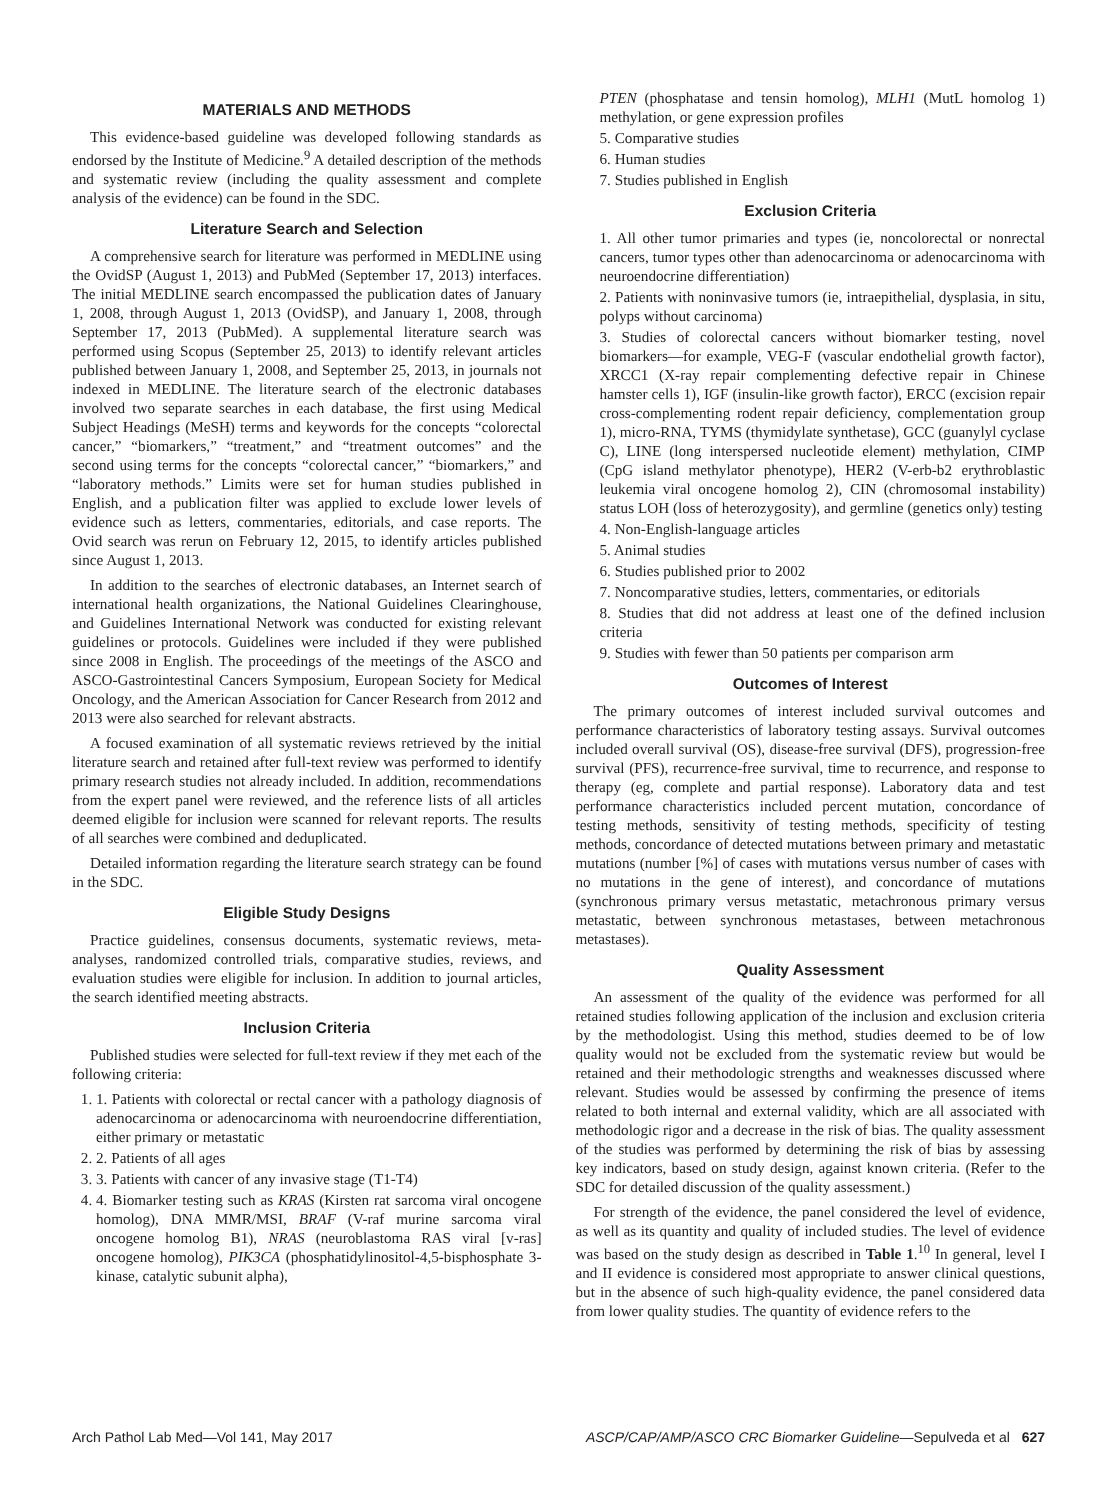MATERIALS AND METHODS
This evidence-based guideline was developed following standards as endorsed by the Institute of Medicine.<sup>9</sup> A detailed description of the methods and systematic review (including the quality assessment and complete analysis of the evidence) can be found in the SDC.
Literature Search and Selection
A comprehensive search for literature was performed in MEDLINE using the OvidSP (August 1, 2013) and PubMed (September 17, 2013) interfaces. The initial MEDLINE search encompassed the publication dates of January 1, 2008, through August 1, 2013 (OvidSP), and January 1, 2008, through September 17, 2013 (PubMed). A supplemental literature search was performed using Scopus (September 25, 2013) to identify relevant articles published between January 1, 2008, and September 25, 2013, in journals not indexed in MEDLINE. The literature search of the electronic databases involved two separate searches in each database, the first using Medical Subject Headings (MeSH) terms and keywords for the concepts “colorectal cancer,” “biomarkers,” “treatment,” and “treatment outcomes” and the second using terms for the concepts “colorectal cancer,” “biomarkers,” and “laboratory methods.” Limits were set for human studies published in English, and a publication filter was applied to exclude lower levels of evidence such as letters, commentaries, editorials, and case reports. The Ovid search was rerun on February 12, 2015, to identify articles published since August 1, 2013.
In addition to the searches of electronic databases, an Internet search of international health organizations, the National Guidelines Clearinghouse, and Guidelines International Network was conducted for existing relevant guidelines or protocols. Guidelines were included if they were published since 2008 in English. The proceedings of the meetings of the ASCO and ASCO-Gastrointestinal Cancers Symposium, European Society for Medical Oncology, and the American Association for Cancer Research from 2012 and 2013 were also searched for relevant abstracts.
A focused examination of all systematic reviews retrieved by the initial literature search and retained after full-text review was performed to identify primary research studies not already included. In addition, recommendations from the expert panel were reviewed, and the reference lists of all articles deemed eligible for inclusion were scanned for relevant reports. The results of all searches were combined and deduplicated.
Detailed information regarding the literature search strategy can be found in the SDC.
Eligible Study Designs
Practice guidelines, consensus documents, systematic reviews, meta-analyses, randomized controlled trials, comparative studies, reviews, and evaluation studies were eligible for inclusion. In addition to journal articles, the search identified meeting abstracts.
Inclusion Criteria
Published studies were selected for full-text review if they met each of the following criteria:
1. 1. Patients with colorectal or rectal cancer with a pathology diagnosis of adenocarcinoma or adenocarcinoma with neuroendocrine differentiation, either primary or metastatic
2. 2. Patients of all ages
3. 3. Patients with cancer of any invasive stage (T1-T4)
4. 4. Biomarker testing such as KRAS (Kirsten rat sarcoma viral oncogene homolog), DNA MMR/MSI, BRAF (V-raf murine sarcoma viral oncogene homolog B1), NRAS (neuroblastoma RAS viral [v-ras] oncogene homolog), PIK3CA (phosphatidylinositol-4,5-bisphosphate 3-kinase, catalytic subunit alpha),
PTEN (phosphatase and tensin homolog), MLH1 (MutL homolog 1) methylation, or gene expression profiles
5. Comparative studies
6. Human studies
7. Studies published in English
Exclusion Criteria
1. All other tumor primaries and types (ie, noncolorectal or nonrectal cancers, tumor types other than adenocarcinoma or adenocarcinoma with neuroendocrine differentiation)
2. Patients with noninvasive tumors (ie, intraepithelial, dysplasia, in situ, polyps without carcinoma)
3. Studies of colorectal cancers without biomarker testing, novel biomarkers—for example, VEG-F (vascular endothelial growth factor), XRCC1 (X-ray repair complementing defective repair in Chinese hamster cells 1), IGF (insulin-like growth factor), ERCC (excision repair cross-complementing rodent repair deficiency, complementation group 1), micro-RNA, TYMS (thymidylate synthetase), GCC (guanylyl cyclase C), LINE (long interspersed nucleotide element) methylation, CIMP (CpG island methylator phenotype), HER2 (V-erb-b2 erythroblastic leukemia viral oncogene homolog 2), CIN (chromosomal instability) status LOH (loss of heterozygosity), and germline (genetics only) testing
4. Non-English-language articles
5. Animal studies
6. Studies published prior to 2002
7. Noncomparative studies, letters, commentaries, or editorials
8. Studies that did not address at least one of the defined inclusion criteria
9. Studies with fewer than 50 patients per comparison arm
Outcomes of Interest
The primary outcomes of interest included survival outcomes and performance characteristics of laboratory testing assays. Survival outcomes included overall survival (OS), disease-free survival (DFS), progression-free survival (PFS), recurrence-free survival, time to recurrence, and response to therapy (eg, complete and partial response). Laboratory data and test performance characteristics included percent mutation, concordance of testing methods, sensitivity of testing methods, specificity of testing methods, concordance of detected mutations between primary and metastatic mutations (number [%] of cases with mutations versus number of cases with no mutations in the gene of interest), and concordance of mutations (synchronous primary versus metastatic, metachronous primary versus metastatic, between synchronous metastases, between metachronous metastases).
Quality Assessment
An assessment of the quality of the evidence was performed for all retained studies following application of the inclusion and exclusion criteria by the methodologist. Using this method, studies deemed to be of low quality would not be excluded from the systematic review but would be retained and their methodologic strengths and weaknesses discussed where relevant. Studies would be assessed by confirming the presence of items related to both internal and external validity, which are all associated with methodologic rigor and a decrease in the risk of bias. The quality assessment of the studies was performed by determining the risk of bias by assessing key indicators, based on study design, against known criteria. (Refer to the SDC for detailed discussion of the quality assessment.)
For strength of the evidence, the panel considered the level of evidence, as well as its quantity and quality of included studies. The level of evidence was based on the study design as described in Table 1.<sup>10</sup> In general, level I and II evidence is considered most appropriate to answer clinical questions, but in the absence of such high-quality evidence, the panel considered data from lower quality studies. The quantity of evidence refers to the
Arch Pathol Lab Med—Vol 141, May 2017 ASCP/CAP/AMP/ASCO CRC Biomarker Guideline—Sepulveda et al 627